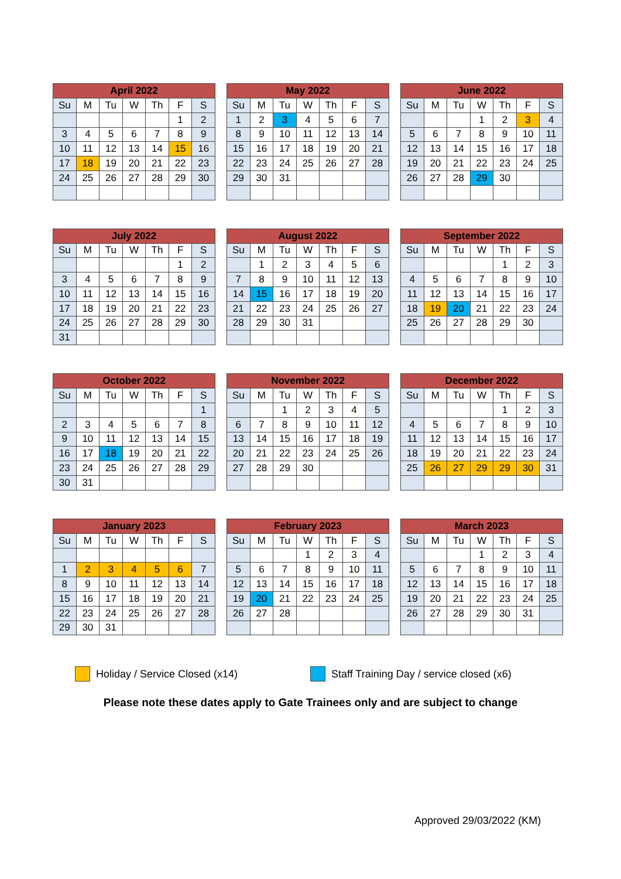| April 2022 | | | | | | |
| --- | --- | --- | --- | --- | --- | --- |
| Su | M | Tu | W | Th | F | S |
| | | | | | 1 | 2 |
| 3 | 4 | 5 | 6 | 7 | 8 | 9 |
| 10 | 11 | 12 | 13 | 14 | 15 | 16 |
| 17 | 18 | 19 | 20 | 21 | 22 | 23 |
| 24 | 25 | 26 | 27 | 28 | 29 | 30 |
| May 2022 | | | | | | |
| --- | --- | --- | --- | --- | --- | --- |
| Su | M | Tu | W | Th | F | S |
| 1 | 2 | 3 | 4 | 5 | 6 | 7 |
| 8 | 9 | 10 | 11 | 12 | 13 | 14 |
| 15 | 16 | 17 | 18 | 19 | 20 | 21 |
| 22 | 23 | 24 | 25 | 26 | 27 | 28 |
| 29 | 30 | 31 | | | | |
| June 2022 | | | | | | |
| --- | --- | --- | --- | --- | --- | --- |
| Su | M | Tu | W | Th | F | S |
| | | | 1 | 2 | 3 | 4 |
| 5 | 6 | 7 | 8 | 9 | 10 | 11 |
| 12 | 13 | 14 | 15 | 16 | 17 | 18 |
| 19 | 20 | 21 | 22 | 23 | 24 | 25 |
| 26 | 27 | 28 | 29 | 30 | | |
| July 2022 | | | | | | |
| --- | --- | --- | --- | --- | --- | --- |
| Su | M | Tu | W | Th | F | S |
| | | | | | 1 | 2 |
| 3 | 4 | 5 | 6 | 7 | 8 | 9 |
| 10 | 11 | 12 | 13 | 14 | 15 | 16 |
| 17 | 18 | 19 | 20 | 21 | 22 | 23 |
| 24 | 25 | 26 | 27 | 28 | 29 | 30 |
| 31 | | | | | | |
| August 2022 | | | | | | |
| --- | --- | --- | --- | --- | --- | --- |
| Su | M | Tu | W | Th | F | S |
| | 1 | 2 | 3 | 4 | 5 | 6 |
| 7 | 8 | 9 | 10 | 11 | 12 | 13 |
| 14 | 15 | 16 | 17 | 18 | 19 | 20 |
| 21 | 22 | 23 | 24 | 25 | 26 | 27 |
| 28 | 29 | 30 | 31 | | | |
| September 2022 | | | | | | |
| --- | --- | --- | --- | --- | --- | --- |
| Su | M | Tu | W | Th | F | S |
| | | | | 1 | 2 | 3 |
| 4 | 5 | 6 | 7 | 8 | 9 | 10 |
| 11 | 12 | 13 | 14 | 15 | 16 | 17 |
| 18 | 19 | 20 | 21 | 22 | 23 | 24 |
| 25 | 26 | 27 | 28 | 29 | 30 | |
| October 2022 | | | | | | |
| --- | --- | --- | --- | --- | --- | --- |
| Su | M | Tu | W | Th | F | S |
| | | | | | | 1 |
| 2 | 3 | 4 | 5 | 6 | 7 | 8 |
| 9 | 10 | 11 | 12 | 13 | 14 | 15 |
| 16 | 17 | 18 | 19 | 20 | 21 | 22 |
| 23 | 24 | 25 | 26 | 27 | 28 | 29 |
| 30 | 31 | | | | | |
| November 2022 | | | | | | |
| --- | --- | --- | --- | --- | --- | --- |
| Su | M | Tu | W | Th | F | S |
| | | 1 | 2 | 3 | 4 | 5 |
| 6 | 7 | 8 | 9 | 10 | 11 | 12 |
| 13 | 14 | 15 | 16 | 17 | 18 | 19 |
| 20 | 21 | 22 | 23 | 24 | 25 | 26 |
| 27 | 28 | 29 | 30 | | | |
| December 2022 | | | | | | |
| --- | --- | --- | --- | --- | --- | --- |
| Su | M | Tu | W | Th | F | S |
| | | | | 1 | 2 | 3 |
| 4 | 5 | 6 | 7 | 8 | 9 | 10 |
| 11 | 12 | 13 | 14 | 15 | 16 | 17 |
| 18 | 19 | 20 | 21 | 22 | 23 | 24 |
| 25 | 26 | 27 | 29 | 29 | 30 | 31 |
| January 2023 | | | | | | |
| --- | --- | --- | --- | --- | --- | --- |
| Su | M | Tu | W | Th | F | S |
| 1 | 2 | 3 | 4 | 5 | 6 | 7 |
| 8 | 9 | 10 | 11 | 12 | 13 | 14 |
| 15 | 16 | 17 | 18 | 19 | 20 | 21 |
| 22 | 23 | 24 | 25 | 26 | 27 | 28 |
| 29 | 30 | 31 | | | | |
| February 2023 | | | | | | |
| --- | --- | --- | --- | --- | --- | --- |
| Su | M | Tu | W | Th | F | S |
| | | | 1 | 2 | 3 | 4 |
| 5 | 6 | 7 | 8 | 9 | 10 | 11 |
| 12 | 13 | 14 | 15 | 16 | 17 | 18 |
| 19 | 20 | 21 | 22 | 23 | 24 | 25 |
| 26 | 27 | 28 | | | | |
| March 2023 | | | | | | |
| --- | --- | --- | --- | --- | --- | --- |
| Su | M | Tu | W | Th | F | S |
| | | | 1 | 2 | 3 | 4 |
| 5 | 6 | 7 | 8 | 9 | 10 | 11 |
| 12 | 13 | 14 | 15 | 16 | 17 | 18 |
| 19 | 20 | 21 | 22 | 23 | 24 | 25 |
| 26 | 27 | 28 | 29 | 30 | 31 | |
Holiday / Service Closed (x14)
Staff Training Day / service closed (x6)
Please note these dates apply to Gate Trainees only and are subject to change
Approved 29/03/2022 (KM)